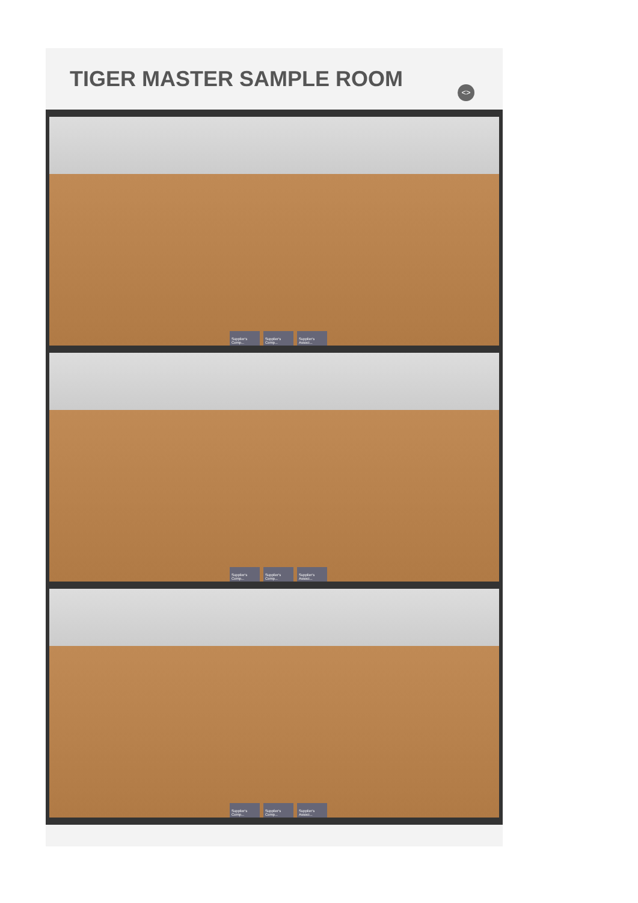TIGER MASTER SAMPLE ROOM
<>
Supplier's Comp... Supplier's Comp... Supplier's Associ...
Supplier's Comp... Supplier's Comp... Supplier's Associ...
Supplier's Comp... Supplier's Comp... Supplier's Associ...